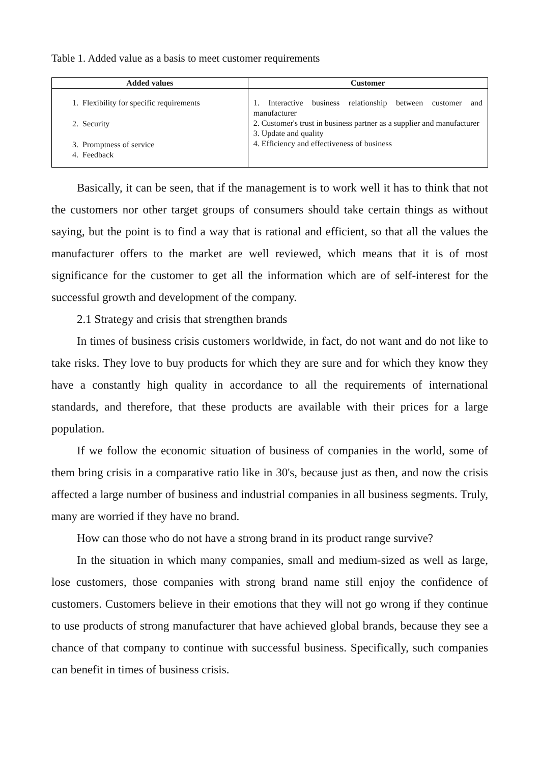Table 1. Added value as a basis to meet customer requirements
| Added values | Customer |
| --- | --- |
| 1. Flexibility for specific requirements 2. Security 3. Promptness of service 4. Feedback | 1. Interactive business relationship between customer and manufacturer 2. Customer's trust in business partner as a supplier and manufacturer 3. Update and quality 4. Efficiency and effectiveness of business |
Basically, it can be seen, that if the management is to work well it has to think that not the customers nor other target groups of consumers should take certain things as without saying, but the point is to find a way that is rational and efficient, so that all the values the manufacturer offers to the market are well reviewed, which means that it is of most significance for the customer to get all the information which are of self-interest for the successful growth and development of the company.
2.1 Strategy and crisis that strengthen brands
In times of business crisis customers worldwide, in fact, do not want and do not like to take risks. They love to buy products for which they are sure and for which they know they have a constantly high quality in accordance to all the requirements of international standards, and therefore, that these products are available with their prices for a large population.
If we follow the economic situation of business of companies in the world, some of them bring crisis in a comparative ratio like in 30's, because just as then, and now the crisis affected a large number of business and industrial companies in all business segments. Truly, many are worried if they have no brand.
How can those who do not have a strong brand in its product range survive?
In the situation in which many companies, small and medium-sized as well as large, lose customers, those companies with strong brand name still enjoy the confidence of customers. Customers believe in their emotions that they will not go wrong if they continue to use products of strong manufacturer that have achieved global brands, because they see a chance of that company to continue with successful business. Specifically, such companies can benefit in times of business crisis.